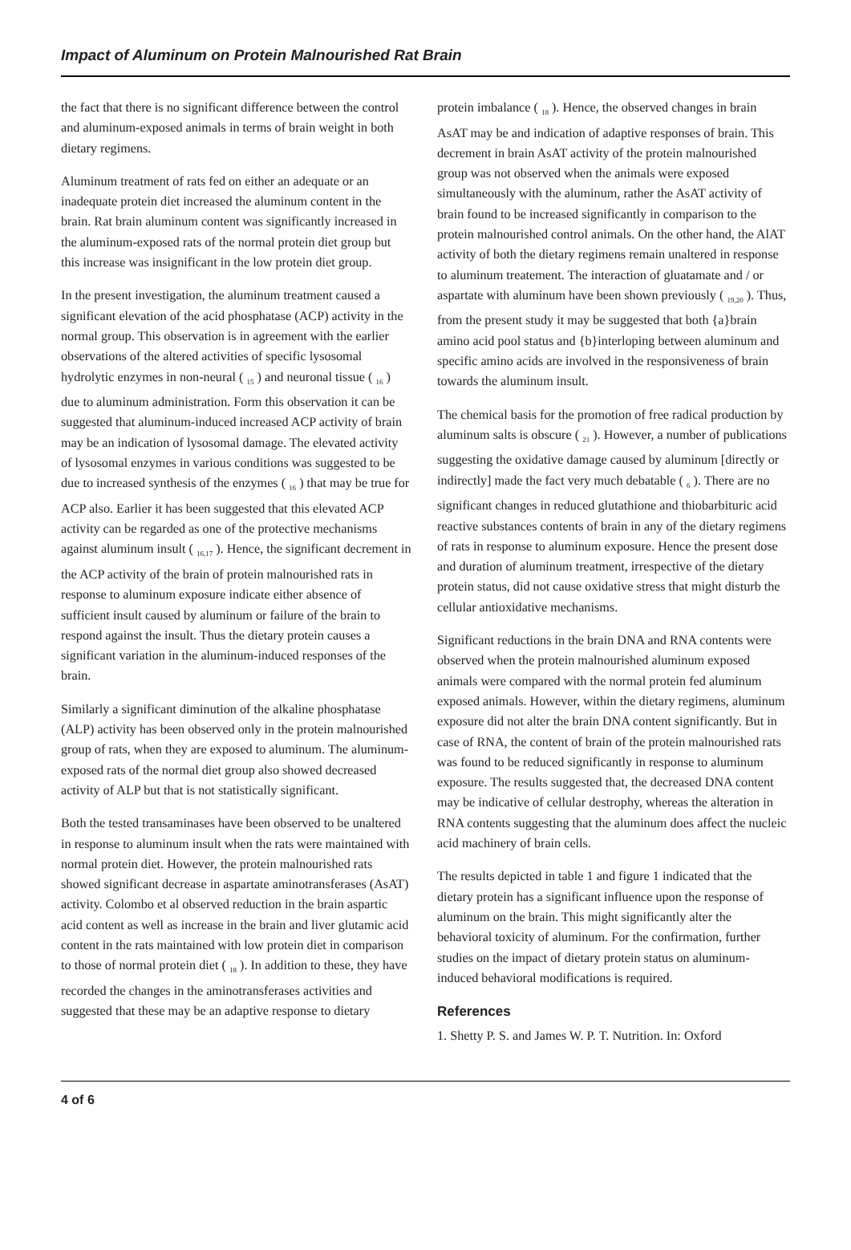Impact of Aluminum on Protein Malnourished Rat Brain
the fact that there is no significant difference between the control and aluminum-exposed animals in terms of brain weight in both dietary regimens.
Aluminum treatment of rats fed on either an adequate or an inadequate protein diet increased the aluminum content in the brain. Rat brain aluminum content was significantly increased in the aluminum-exposed rats of the normal protein diet group but this increase was insignificant in the low protein diet group.
In the present investigation, the aluminum treatment caused a significant elevation of the acid phosphatase (ACP) activity in the normal group. This observation is in agreement with the earlier observations of the altered activities of specific lysosomal hydrolytic enzymes in non-neural ( <sub>15</sub> ) and neuronal tissue ( <sub>16</sub> ) due to aluminum administration. Form this observation it can be suggested that aluminum-induced increased ACP activity of brain may be an indication of lysosomal damage. The elevated activity of lysosomal enzymes in various conditions was suggested to be due to increased synthesis of the enzymes ( <sub>16</sub> ) that may be true for ACP also. Earlier it has been suggested that this elevated ACP activity can be regarded as one of the protective mechanisms against aluminum insult ( <sub>16,17</sub> ). Hence, the significant decrement in the ACP activity of the brain of protein malnourished rats in response to aluminum exposure indicate either absence of sufficient insult caused by aluminum or failure of the brain to respond against the insult. Thus the dietary protein causes a significant variation in the aluminum-induced responses of the brain.
Similarly a significant diminution of the alkaline phosphatase (ALP) activity has been observed only in the protein malnourished group of rats, when they are exposed to aluminum. The aluminum-exposed rats of the normal diet group also showed decreased activity of ALP but that is not statistically significant.
Both the tested transaminases have been observed to be unaltered in response to aluminum insult when the rats were maintained with normal protein diet. However, the protein malnourished rats showed significant decrease in aspartate aminotransferases (AsAT) activity. Colombo et al observed reduction in the brain aspartic acid content as well as increase in the brain and liver glutamic acid content in the rats maintained with low protein diet in comparison to those of normal protein diet ( <sub>18</sub> ). In addition to these, they have recorded the changes in the aminotransferases activities and suggested that these may be an adaptive response to dietary
protein imbalance ( <sub>18</sub> ). Hence, the observed changes in brain AsAT may be and indication of adaptive responses of brain. This decrement in brain AsAT activity of the protein malnourished group was not observed when the animals were exposed simultaneously with the aluminum, rather the AsAT activity of brain found to be increased significantly in comparison to the protein malnourished control animals. On the other hand, the AlAT activity of both the dietary regimens remain unaltered in response to aluminum treatement. The interaction of gluatamate and / or aspartate with aluminum have been shown previously ( <sub>19,20</sub> ). Thus, from the present study it may be suggested that both {a}brain amino acid pool status and {b}interloping between aluminum and specific amino acids are involved in the responsiveness of brain towards the aluminum insult.
The chemical basis for the promotion of free radical production by aluminum salts is obscure ( <sub>21</sub> ). However, a number of publications suggesting the oxidative damage caused by aluminum [directly or indirectly] made the fact very much debatable ( <sub>6</sub> ). There are no significant changes in reduced glutathione and thiobarbituric acid reactive substances contents of brain in any of the dietary regimens of rats in response to aluminum exposure. Hence the present dose and duration of aluminum treatment, irrespective of the dietary protein status, did not cause oxidative stress that might disturb the cellular antioxidative mechanisms.
Significant reductions in the brain DNA and RNA contents were observed when the protein malnourished aluminum exposed animals were compared with the normal protein fed aluminum exposed animals. However, within the dietary regimens, aluminum exposure did not alter the brain DNA content significantly. But in case of RNA, the content of brain of the protein malnourished rats was found to be reduced significantly in response to aluminum exposure. The results suggested that, the decreased DNA content may be indicative of cellular destrophy, whereas the alteration in RNA contents suggesting that the aluminum does affect the nucleic acid machinery of brain cells.
The results depicted in table 1 and figure 1 indicated that the dietary protein has a significant influence upon the response of aluminum on the brain. This might significantly alter the behavioral toxicity of aluminum. For the confirmation, further studies on the impact of dietary protein status on aluminum-induced behavioral modifications is required.
References
1. Shetty P. S. and James W. P. T. Nutrition. In: Oxford
4 of 6